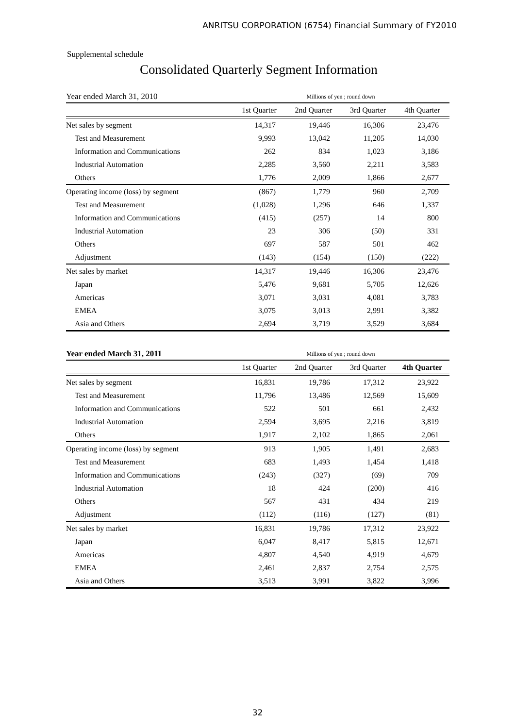ANRITSU CORPORATION (6754) Financial Summary of FY2010
Supplemental schedule
Consolidated Quarterly Segment Information
| Year ended March 31, 2010 | Millions of yen ; round down | | | |
| | 1st Quarter | 2nd Quarter | 3rd Quarter | 4th Quarter |
| Net sales by segment | 14,317 | 19,446 | 16,306 | 23,476 |
| Test and Measurement | 9,993 | 13,042 | 11,205 | 14,030 |
| Information and Communications | 262 | 834 | 1,023 | 3,186 |
| Industrial Automation | 2,285 | 3,560 | 2,211 | 3,583 |
| Others | 1,776 | 2,009 | 1,866 | 2,677 |
| Operating income (loss) by segment | (867) | 1,779 | 960 | 2,709 |
| Test and Measurement | (1,028) | 1,296 | 646 | 1,337 |
| Information and Communications | (415) | (257) | 14 | 800 |
| Industrial Automation | 23 | 306 | (50) | 331 |
| Others | 697 | 587 | 501 | 462 |
| Adjustment | (143) | (154) | (150) | (222) |
| Net sales by market | 14,317 | 19,446 | 16,306 | 23,476 |
| Japan | 5,476 | 9,681 | 5,705 | 12,626 |
| Americas | 3,071 | 3,031 | 4,081 | 3,783 |
| EMEA | 3,075 | 3,013 | 2,991 | 3,382 |
| Asia and Others | 2,694 | 3,719 | 3,529 | 3,684 |
| Year ended March 31, 2011 | Millions of yen ; round down | | | |
| | 1st Quarter | 2nd Quarter | 3rd Quarter | 4th Quarter |
| Net sales by segment | 16,831 | 19,786 | 17,312 | 23,922 |
| Test and Measurement | 11,796 | 13,486 | 12,569 | 15,609 |
| Information and Communications | 522 | 501 | 661 | 2,432 |
| Industrial Automation | 2,594 | 3,695 | 2,216 | 3,819 |
| Others | 1,917 | 2,102 | 1,865 | 2,061 |
| Operating income (loss) by segment | 913 | 1,905 | 1,491 | 2,683 |
| Test and Measurement | 683 | 1,493 | 1,454 | 1,418 |
| Information and Communications | (243) | (327) | (69) | 709 |
| Industrial Automation | 18 | 424 | (200) | 416 |
| Others | 567 | 431 | 434 | 219 |
| Adjustment | (112) | (116) | (127) | (81) |
| Net sales by market | 16,831 | 19,786 | 17,312 | 23,922 |
| Japan | 6,047 | 8,417 | 5,815 | 12,671 |
| Americas | 4,807 | 4,540 | 4,919 | 4,679 |
| EMEA | 2,461 | 2,837 | 2,754 | 2,575 |
| Asia and Others | 3,513 | 3,991 | 3,822 | 3,996 |
32